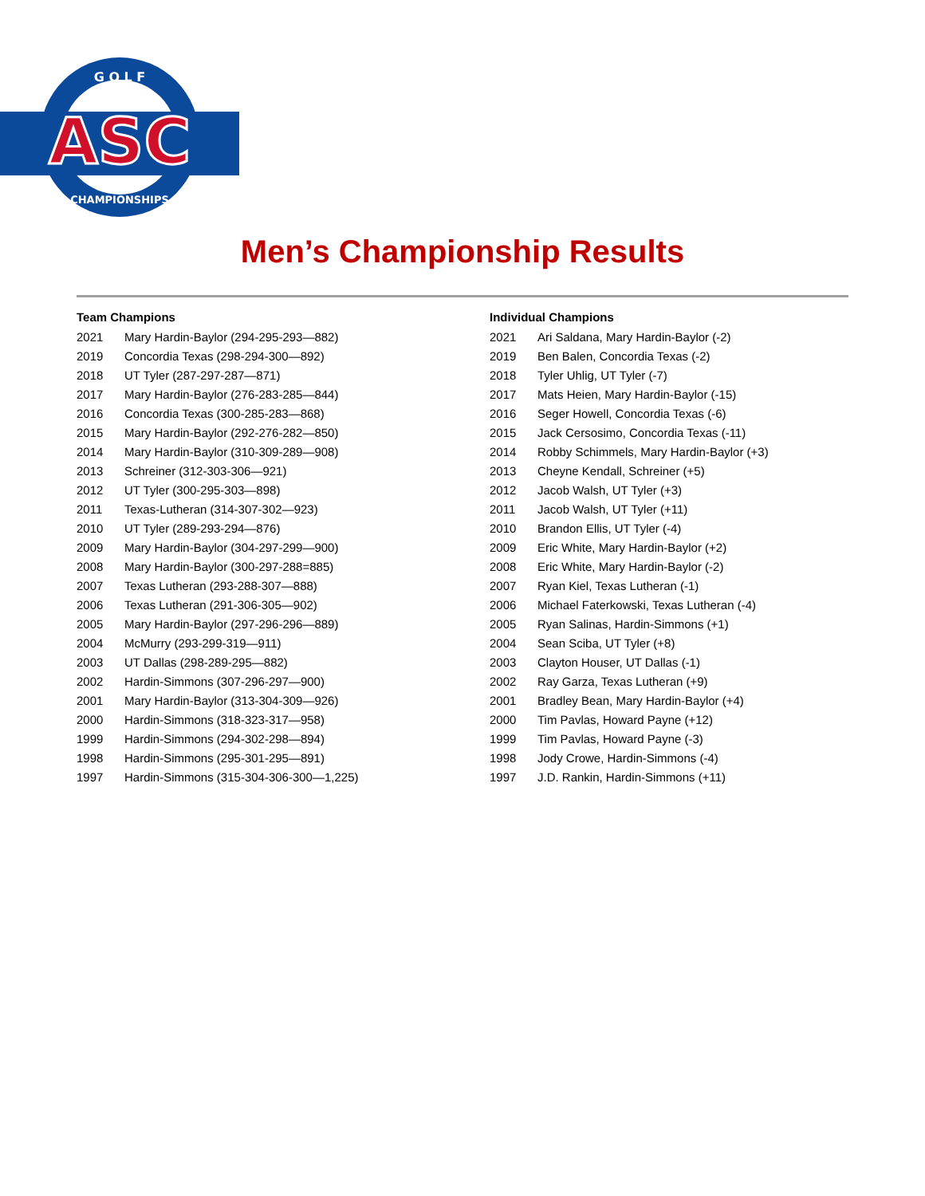ASC
G O L F
CHAMPIONSHIPS
Men’s Championship Results
| Team Champions | |
| --- | --- |
| 2021 | Mary Hardin-Baylor (294-295-293—882) |
| 2019 | Concordia Texas (298-294-300—892) |
| 2018 | UT Tyler (287-297-287—871) |
| 2017 | Mary Hardin-Baylor (276-283-285—844) |
| 2016 | Concordia Texas (300-285-283—868) |
| 2015 | Mary Hardin-Baylor (292-276-282—850) |
| 2014 | Mary Hardin-Baylor (310-309-289—908) |
| 2013 | Schreiner (312-303-306—921) |
| 2012 | UT Tyler (300-295-303—898) |
| 2011 | Texas-Lutheran (314-307-302—923) |
| 2010 | UT Tyler (289-293-294—876) |
| 2009 | Mary Hardin-Baylor (304-297-299—900) |
| 2008 | Mary Hardin-Baylor (300-297-288=885) |
| 2007 | Texas Lutheran (293-288-307—888) |
| 2006 | Texas Lutheran (291-306-305—902) |
| 2005 | Mary Hardin-Baylor (297-296-296—889) |
| 2004 | McMurry (293-299-319—911) |
| 2003 | UT Dallas (298-289-295—882) |
| 2002 | Hardin-Simmons (307-296-297—900) |
| 2001 | Mary Hardin-Baylor (313-304-309—926) |
| 2000 | Hardin-Simmons (318-323-317—958) |
| 1999 | Hardin-Simmons (294-302-298—894) |
| 1998 | Hardin-Simmons (295-301-295—891) |
| 1997 | Hardin-Simmons (315-304-306-300—1,225) |
| Individual Champions | |
| --- | --- |
| 2021 | Ari Saldana, Mary Hardin-Baylor (-2) |
| 2019 | Ben Balen, Concordia Texas (-2) |
| 2018 | Tyler Uhlig, UT Tyler (-7) |
| 2017 | Mats Heien, Mary Hardin-Baylor (-15) |
| 2016 | Seger Howell, Concordia Texas (-6) |
| 2015 | Jack Cersosimo, Concordia Texas (-11) |
| 2014 | Robby Schimmels, Mary Hardin-Baylor (+3) |
| 2013 | Cheyne Kendall, Schreiner (+5) |
| 2012 | Jacob Walsh, UT Tyler (+3) |
| 2011 | Jacob Walsh, UT Tyler (+11) |
| 2010 | Brandon Ellis, UT Tyler (-4) |
| 2009 | Eric White, Mary Hardin-Baylor (+2) |
| 2008 | Eric White, Mary Hardin-Baylor (-2) |
| 2007 | Ryan Kiel, Texas Lutheran (-1) |
| 2006 | Michael Faterkowski, Texas Lutheran (-4) |
| 2005 | Ryan Salinas, Hardin-Simmons (+1) |
| 2004 | Sean Sciba, UT Tyler (+8) |
| 2003 | Clayton Houser, UT Dallas (-1) |
| 2002 | Ray Garza, Texas Lutheran (+9) |
| 2001 | Bradley Bean, Mary Hardin-Baylor (+4) |
| 2000 | Tim Pavlas, Howard Payne (+12) |
| 1999 | Tim Pavlas, Howard Payne (-3) |
| 1998 | Jody Crowe, Hardin-Simmons (-4) |
| 1997 | J.D. Rankin, Hardin-Simmons (+11) |